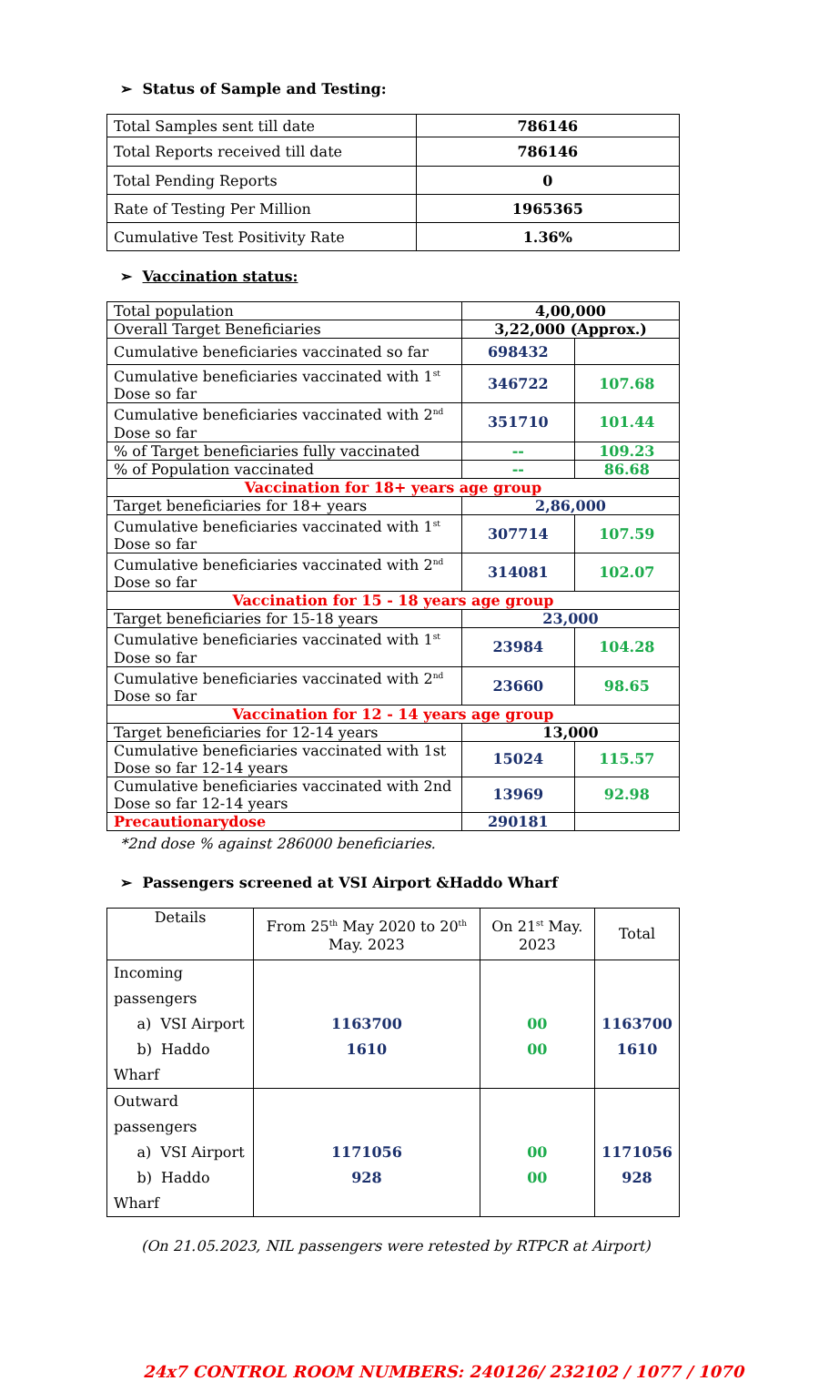➢ Status of Sample and Testing:
| Total Samples sent till date | 786146 |
| Total Reports received till date | 786146 |
| Total Pending Reports | 0 |
| Rate of Testing Per Million | 1965365 |
| Cumulative Test Positivity Rate | 1.36% |
➢ Vaccination status:
| Total population | 4,00,000 | |
| Overall Target Beneficiaries | 3,22,000 (Approx.) | |
| Cumulative beneficiaries vaccinated so far | 698432 | |
| Cumulative beneficiaries vaccinated with 1<sup>st</sup> Dose so far | 346722 | 107.68 |
| Cumulative beneficiaries vaccinated with 2<sup>nd</sup> Dose so far | 351710 | 101.44 |
| % of Target beneficiaries fully vaccinated | -- | 109.23 |
| % of Population vaccinated | -- | 86.68 |
| Vaccination for 18+ years age group | | |
| Target beneficiaries for 18+ years | 2,86,000 | |
| Cumulative beneficiaries vaccinated with 1<sup>st</sup> Dose so far | 307714 | 107.59 |
| Cumulative beneficiaries vaccinated with 2<sup>nd</sup> Dose so far | 314081 | 102.07 |
| Vaccination for 15 - 18 years age group | | |
| Target beneficiaries for 15-18 years | 23,000 | |
| Cumulative beneficiaries vaccinated with 1<sup>st</sup> Dose so far | 23984 | 104.28 |
| Cumulative beneficiaries vaccinated with 2<sup>nd</sup> Dose so far | 23660 | 98.65 |
| Vaccination for 12 - 14 years age group | | |
| Target beneficiaries for 12-14 years | 13,000 | |
| Cumulative beneficiaries vaccinated with 1st Dose so far 12-14 years | 15024 | 115.57 |
| Cumulative beneficiaries vaccinated with 2nd Dose so far 12-14 years | 13969 | 92.98 |
| Precautionarydose | 290181 | |
*2nd dose % against 286000 beneficiaries.
➢ Passengers screened at VSI Airport &Haddo Wharf
| Details | From 25<sup>th</sup> May 2020 to 20<sup>th</sup> May. 2023 | On 21<sup>st</sup> May. 2023 | Total |
| Incoming passengers a) VSI Airport b) Haddo Wharf | 1163700 1610 | 00 00 | 1163700 1610 |
| Outward passengers a) VSI Airport b) Haddo Wharf | 1171056 928 | 00 00 | 1171056 928 |
(On 21.05.2023, NIL passengers were retested by RTPCR at Airport)
24x7 CONTROL ROOM NUMBERS: 240126/ 232102 / 1077 / 1070